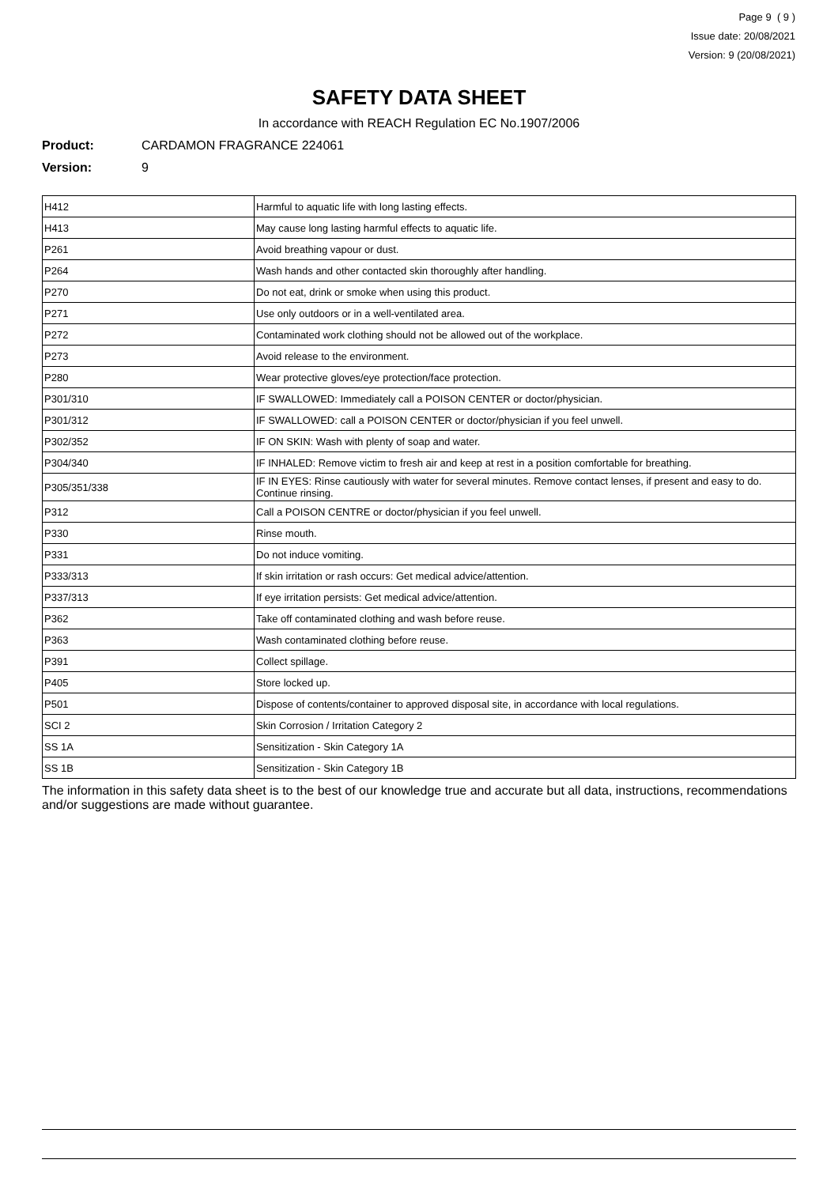Page 9 ( 9 )
Issue date: 20/08/2021
Version: 9 (20/08/2021)
SAFETY DATA SHEET
In accordance with REACH Regulation EC No.1907/2006
Product: CARDAMON FRAGRANCE 224061
Version: 9
| H412 | Harmful to aquatic life with long lasting effects. |
| H413 | May cause long lasting harmful effects to aquatic life. |
| P261 | Avoid breathing vapour or dust. |
| P264 | Wash hands and other contacted skin thoroughly after handling. |
| P270 | Do not eat, drink or smoke when using this product. |
| P271 | Use only outdoors or in a well-ventilated area. |
| P272 | Contaminated work clothing should not be allowed out of the workplace. |
| P273 | Avoid release to the environment. |
| P280 | Wear protective gloves/eye protection/face protection. |
| P301/310 | IF SWALLOWED: Immediately call a POISON CENTER or doctor/physician. |
| P301/312 | IF SWALLOWED: call a POISON CENTER or doctor/physician if you feel unwell. |
| P302/352 | IF ON SKIN: Wash with plenty of soap and water. |
| P304/340 | IF INHALED: Remove victim to fresh air and keep at rest in a position comfortable for breathing. |
| P305/351/338 | IF IN EYES: Rinse cautiously with water for several minutes. Remove contact lenses, if present and easy to do. Continue rinsing. |
| P312 | Call a POISON CENTRE or doctor/physician if you feel unwell. |
| P330 | Rinse mouth. |
| P331 | Do not induce vomiting. |
| P333/313 | If skin irritation or rash occurs: Get medical advice/attention. |
| P337/313 | If eye irritation persists: Get medical advice/attention. |
| P362 | Take off contaminated clothing and wash before reuse. |
| P363 | Wash contaminated clothing before reuse. |
| P391 | Collect spillage. |
| P405 | Store locked up. |
| P501 | Dispose of contents/container to approved disposal site, in accordance with local regulations. |
| SCI 2 | Skin Corrosion / Irritation Category 2 |
| SS 1A | Sensitization - Skin Category 1A |
| SS 1B | Sensitization - Skin Category 1B |
The information in this safety data sheet is to the best of our knowledge true and accurate but all data, instructions, recommendations and/or suggestions are made without guarantee.